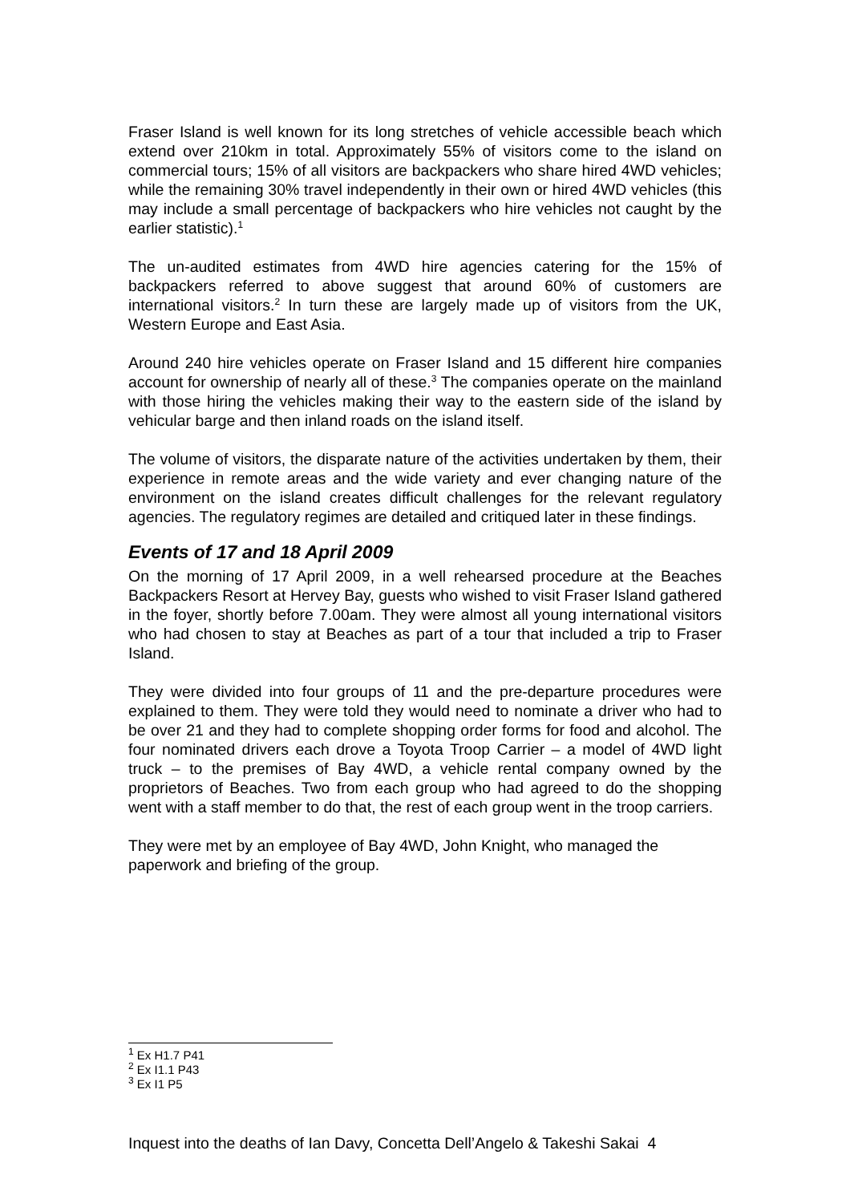Fraser Island is well known for its long stretches of vehicle accessible beach which extend over 210km in total. Approximately 55% of visitors come to the island on commercial tours; 15% of all visitors are backpackers who share hired 4WD vehicles; while the remaining 30% travel independently in their own or hired 4WD vehicles (this may include a small percentage of backpackers who hire vehicles not caught by the earlier statistic).<sup>1</sup>
The un-audited estimates from 4WD hire agencies catering for the 15% of backpackers referred to above suggest that around 60% of customers are international visitors.<sup>2</sup> In turn these are largely made up of visitors from the UK, Western Europe and East Asia.
Around 240 hire vehicles operate on Fraser Island and 15 different hire companies account for ownership of nearly all of these.<sup>3</sup> The companies operate on the mainland with those hiring the vehicles making their way to the eastern side of the island by vehicular barge and then inland roads on the island itself.
The volume of visitors, the disparate nature of the activities undertaken by them, their experience in remote areas and the wide variety and ever changing nature of the environment on the island creates difficult challenges for the relevant regulatory agencies. The regulatory regimes are detailed and critiqued later in these findings.
Events of 17 and 18 April 2009
On the morning of 17 April 2009, in a well rehearsed procedure at the Beaches Backpackers Resort at Hervey Bay, guests who wished to visit Fraser Island gathered in the foyer, shortly before 7.00am. They were almost all young international visitors who had chosen to stay at Beaches as part of a tour that included a trip to Fraser Island.
They were divided into four groups of 11 and the pre-departure procedures were explained to them. They were told they would need to nominate a driver who had to be over 21 and they had to complete shopping order forms for food and alcohol. The four nominated drivers each drove a Toyota Troop Carrier – a model of 4WD light truck – to the premises of Bay 4WD, a vehicle rental company owned by the proprietors of Beaches. Two from each group who had agreed to do the shopping went with a staff member to do that, the rest of each group went in the troop carriers.
They were met by an employee of Bay 4WD, John Knight, who managed the paperwork and briefing of the group.
<sup>1</sup> Ex H1.7 P41
<sup>2</sup> Ex I1.1 P43
<sup>3</sup> Ex I1 P5
Inquest into the deaths of Ian Davy, Concetta Dell’Angelo & Takeshi Sakai 4